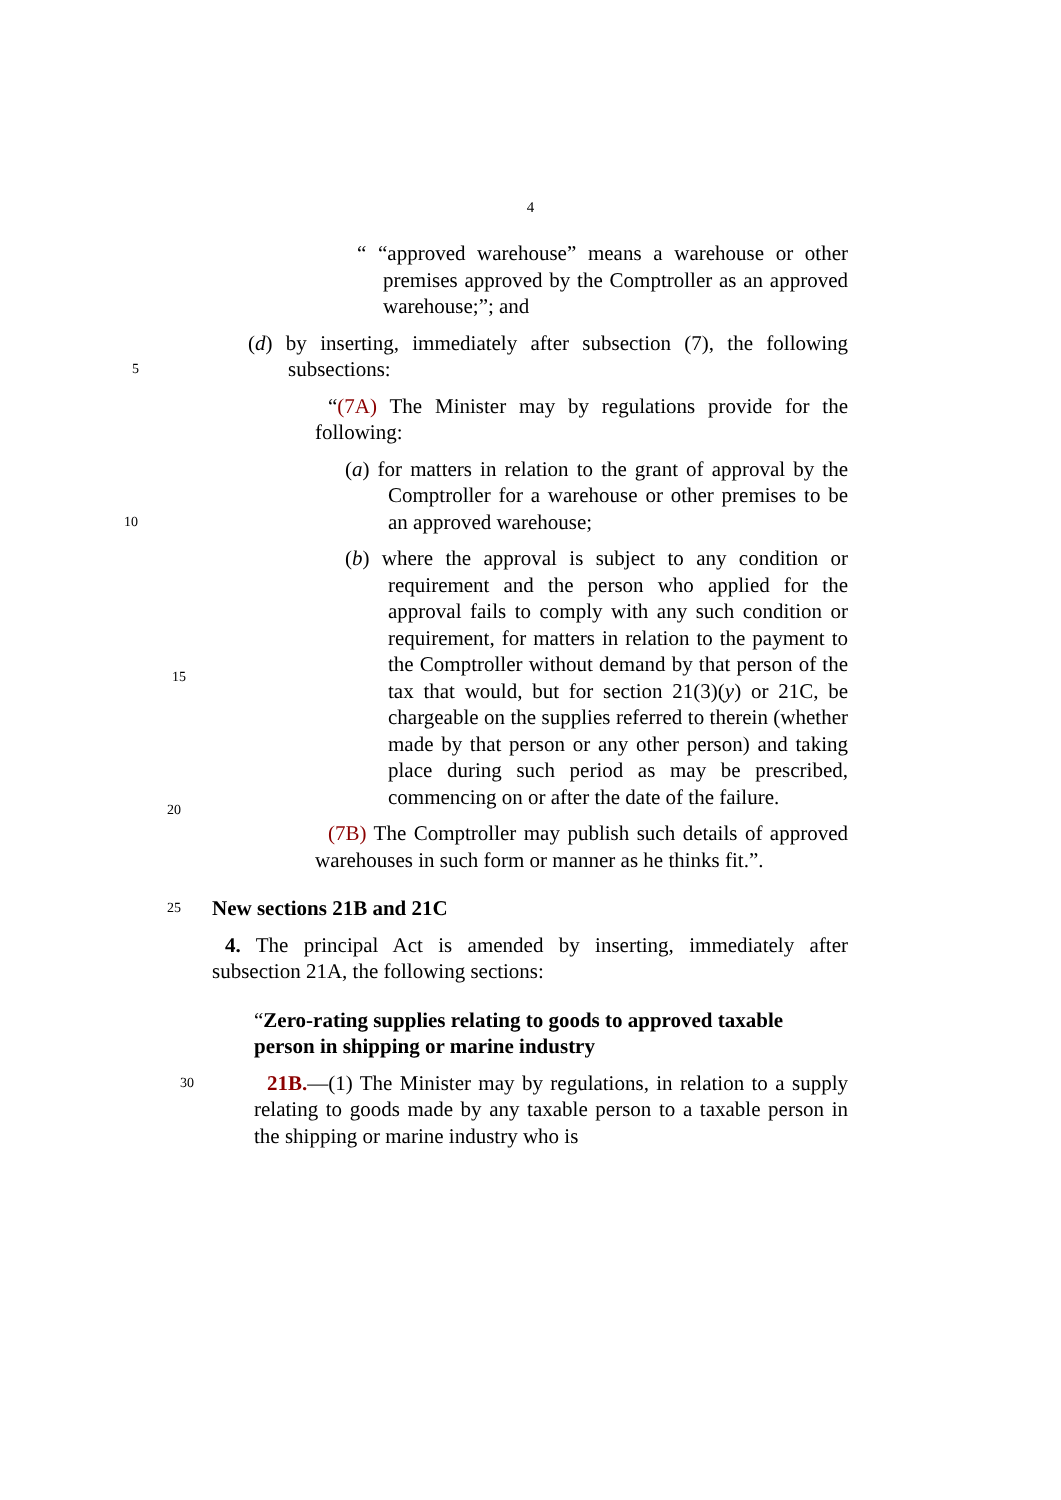4
“ “approved warehouse” means a warehouse or other premises approved by the Comptroller as an approved warehouse;”; and
(d) by inserting, immediately after subsection (7), the following subsections: 5
“(7A) The Minister may by regulations provide for the following:
(a) for matters in relation to the grant of approval by the Comptroller for a warehouse or other premises to be an approved warehouse; 10
(b) where the approval is subject to any condition or requirement and the person who applied for the approval fails to comply with any such condition or requirement, for matters in relation to the payment to the Comptroller without demand by that person of the tax that would, but for section 21(3)(y) or 21C, be chargeable on the supplies referred to therein (whether made by that person or any other person) and taking place during such period as may be prescribed, commencing on or after the date of the failure.
(7B) The Comptroller may publish such details of approved warehouses in such form or manner as he thinks fit.”.
25 New sections 21B and 21C
4. The principal Act is amended by inserting, immediately after subsection 21A, the following sections:
“Zero-rating supplies relating to goods to approved taxable person in shipping or marine industry
30 21B.—(1) The Minister may by regulations, in relation to a supply relating to goods made by any taxable person to a taxable person in the shipping or marine industry who is
15
20